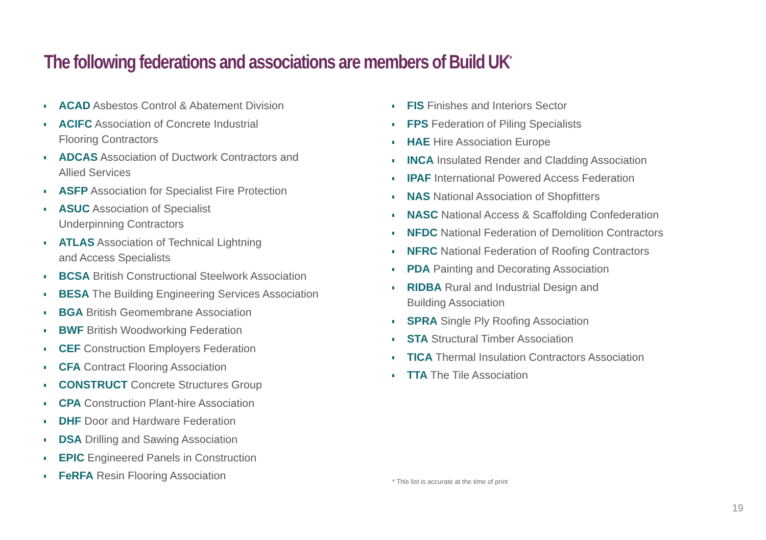The following federations and associations are members of Build UK<sup>*</sup>
ACAD Asbestos Control & Abatement Division
ACIFC Association of Concrete Industrial
Flooring Contractors
ADCAS Association of Ductwork Contractors and
Allied Services
ASFP Association for Specialist Fire Protection
ASUC Association of Specialist
Underpinning Contractors
ATLAS Association of Technical Lightning
and Access Specialists
BCSA British Constructional Steelwork Association
BESA The Building Engineering Services Association
BGA British Geomembrane Association
BWF British Woodworking Federation
CEF Construction Employers Federation
CFA Contract Flooring Association
CONSTRUCT Concrete Structures Group
CPA Construction Plant-hire Association
DHF Door and Hardware Federation
DSA Drilling and Sawing Association
EPIC Engineered Panels in Construction
FeRFA Resin Flooring Association
FIS Finishes and Interiors Sector
FPS Federation of Piling Specialists
HAE Hire Association Europe
INCA Insulated Render and Cladding Association
IPAF International Powered Access Federation
NAS National Association of Shopfitters
NASC National Access & Scaffolding Confederation
NFDC National Federation of Demolition Contractors
NFRC National Federation of Roofing Contractors
PDA Painting and Decorating Association
RIDBA Rural and Industrial Design and
Building Association
SPRA Single Ply Roofing Association
STA Structural Timber Association
TICA Thermal Insulation Contractors Association
TTA The Tile Association
* This list is accurate at the time of print
19